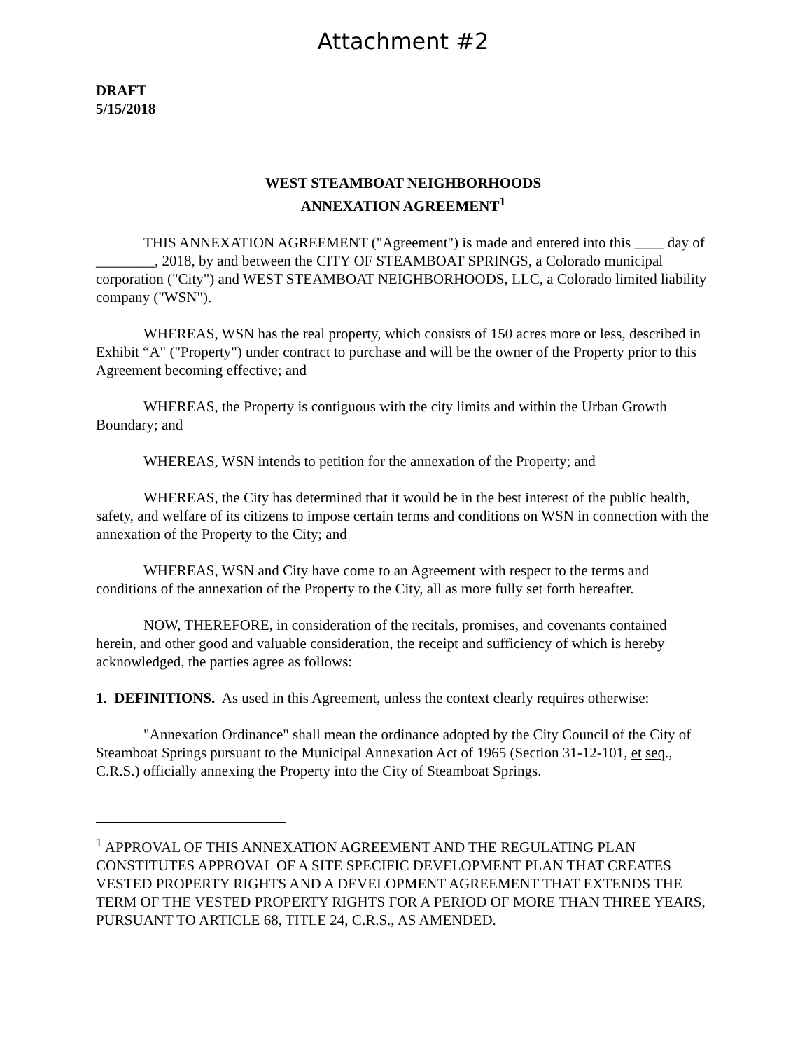Attachment #2
DRAFT
5/15/2018
WEST STEAMBOAT NEIGHBORHOODS
ANNEXATION AGREEMENT<sup>1</sup>
THIS ANNEXATION AGREEMENT ("Agreement") is made and entered into this ____ day of ________, 2018, by and between the CITY OF STEAMBOAT SPRINGS, a Colorado municipal corporation ("City") and WEST STEAMBOAT NEIGHBORHOODS, LLC, a Colorado limited liability company ("WSN").
WHEREAS, WSN has the real property, which consists of 150 acres more or less, described in Exhibit “A" ("Property") under contract to purchase and will be the owner of the Property prior to this Agreement becoming effective; and
WHEREAS, the Property is contiguous with the city limits and within the Urban Growth Boundary; and
WHEREAS, WSN intends to petition for the annexation of the Property; and
WHEREAS, the City has determined that it would be in the best interest of the public health, safety, and welfare of its citizens to impose certain terms and conditions on WSN in connection with the annexation of the Property to the City; and
WHEREAS, WSN and City have come to an Agreement with respect to the terms and conditions of the annexation of the Property to the City, all as more fully set forth hereafter.
NOW, THEREFORE, in consideration of the recitals, promises, and covenants contained herein, and other good and valuable consideration, the receipt and sufficiency of which is hereby acknowledged, the parties agree as follows:
1. DEFINITIONS. As used in this Agreement, unless the context clearly requires otherwise:
"Annexation Ordinance" shall mean the ordinance adopted by the City Council of the City of Steamboat Springs pursuant to the Municipal Annexation Act of 1965 (Section 31-12-101, et seq., C.R.S.) officially annexing the Property into the City of Steamboat Springs.
<sup>1</sup> APPROVAL OF THIS ANNEXATION AGREEMENT AND THE REGULATING PLAN CONSTITUTES APPROVAL OF A SITE SPECIFIC DEVELOPMENT PLAN THAT CREATES VESTED PROPERTY RIGHTS AND A DEVELOPMENT AGREEMENT THAT EXTENDS THE TERM OF THE VESTED PROPERTY RIGHTS FOR A PERIOD OF MORE THAN THREE YEARS, PURSUANT TO ARTICLE 68, TITLE 24, C.R.S., AS AMENDED.